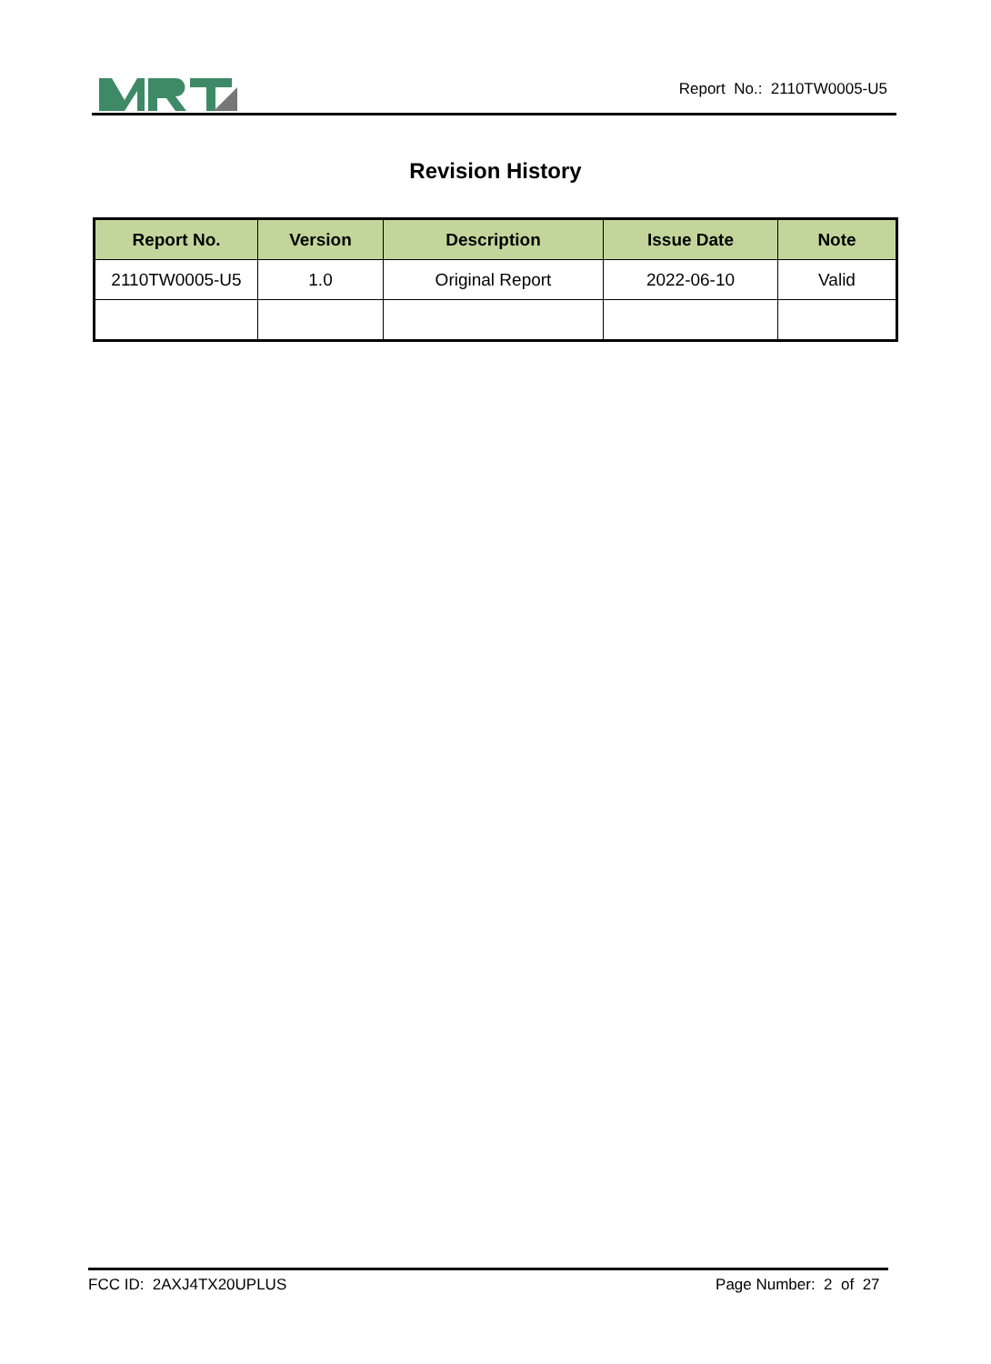Report No.: 2110TW0005-U5
Revision History
| Report No. | Version | Description | Issue Date | Note |
| --- | --- | --- | --- | --- |
| 2110TW0005-U5 | 1.0 | Original Report | 2022-06-10 | Valid |
FCC ID: 2AXJ4TX20UPLUS Page Number: 2 of 27